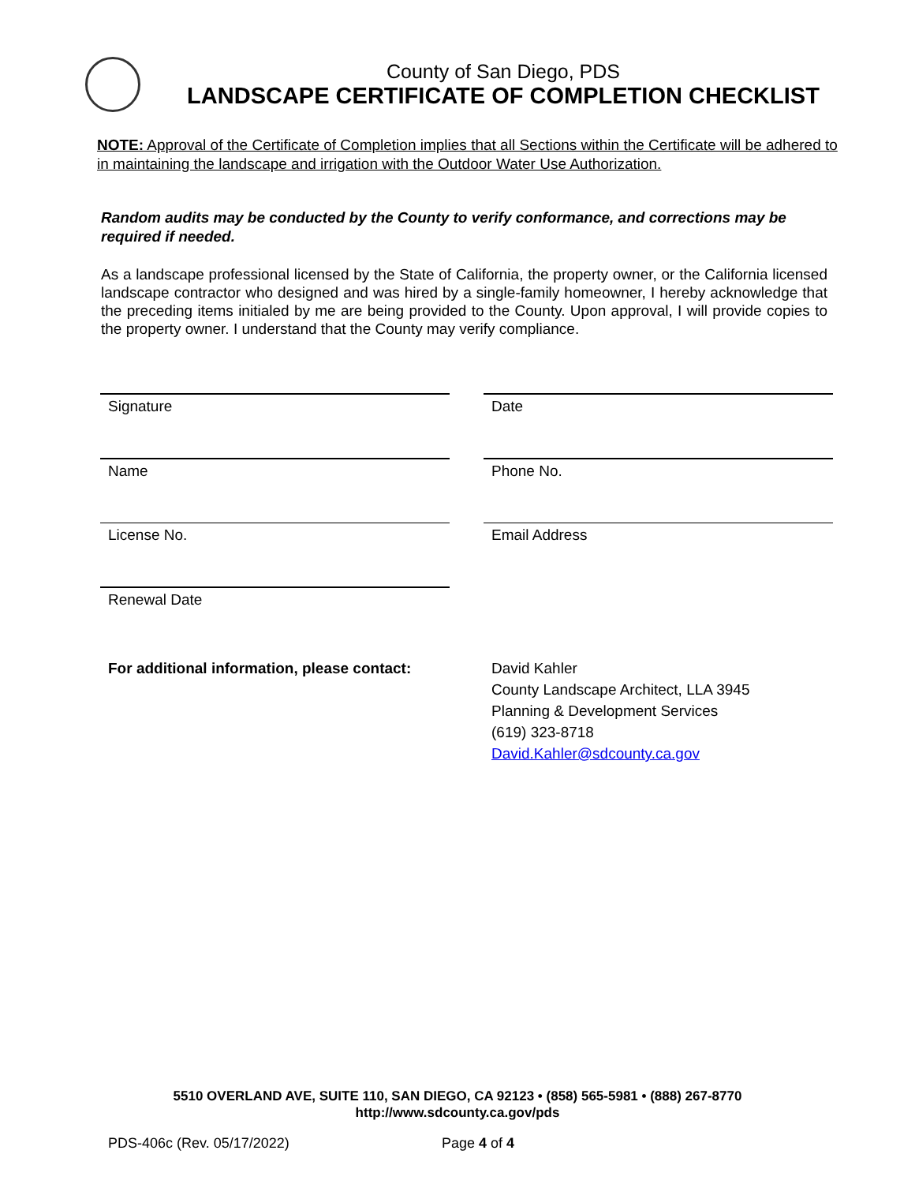County of San Diego, PDS
LANDSCAPE CERTIFICATE OF COMPLETION CHECKLIST
NOTE: Approval of the Certificate of Completion implies that all Sections within the Certificate will be adhered to in maintaining the landscape and irrigation with the Outdoor Water Use Authorization.
Random audits may be conducted by the County to verify conformance, and corrections may be required if needed.
As a landscape professional licensed by the State of California, the property owner, or the California licensed landscape contractor who designed and was hired by a single-family homeowner, I hereby acknowledge that the preceding items initialed by me are being provided to the County. Upon approval, I will provide copies to the property owner. I understand that the County may verify compliance.
Signature
Date
Name
Phone No.
License No.
Email Address
Renewal Date
For additional information, please contact:
David Kahler
County Landscape Architect, LLA 3945
Planning & Development Services
(619) 323-8718
David.Kahler@sdcounty.ca.gov
5510 OVERLAND AVE, SUITE 110, SAN DIEGO, CA 92123 • (858) 565-5981 • (888) 267-8770
http://www.sdcounty.ca.gov/pds
PDS-406c (Rev. 05/17/2022) Page 4 of 4